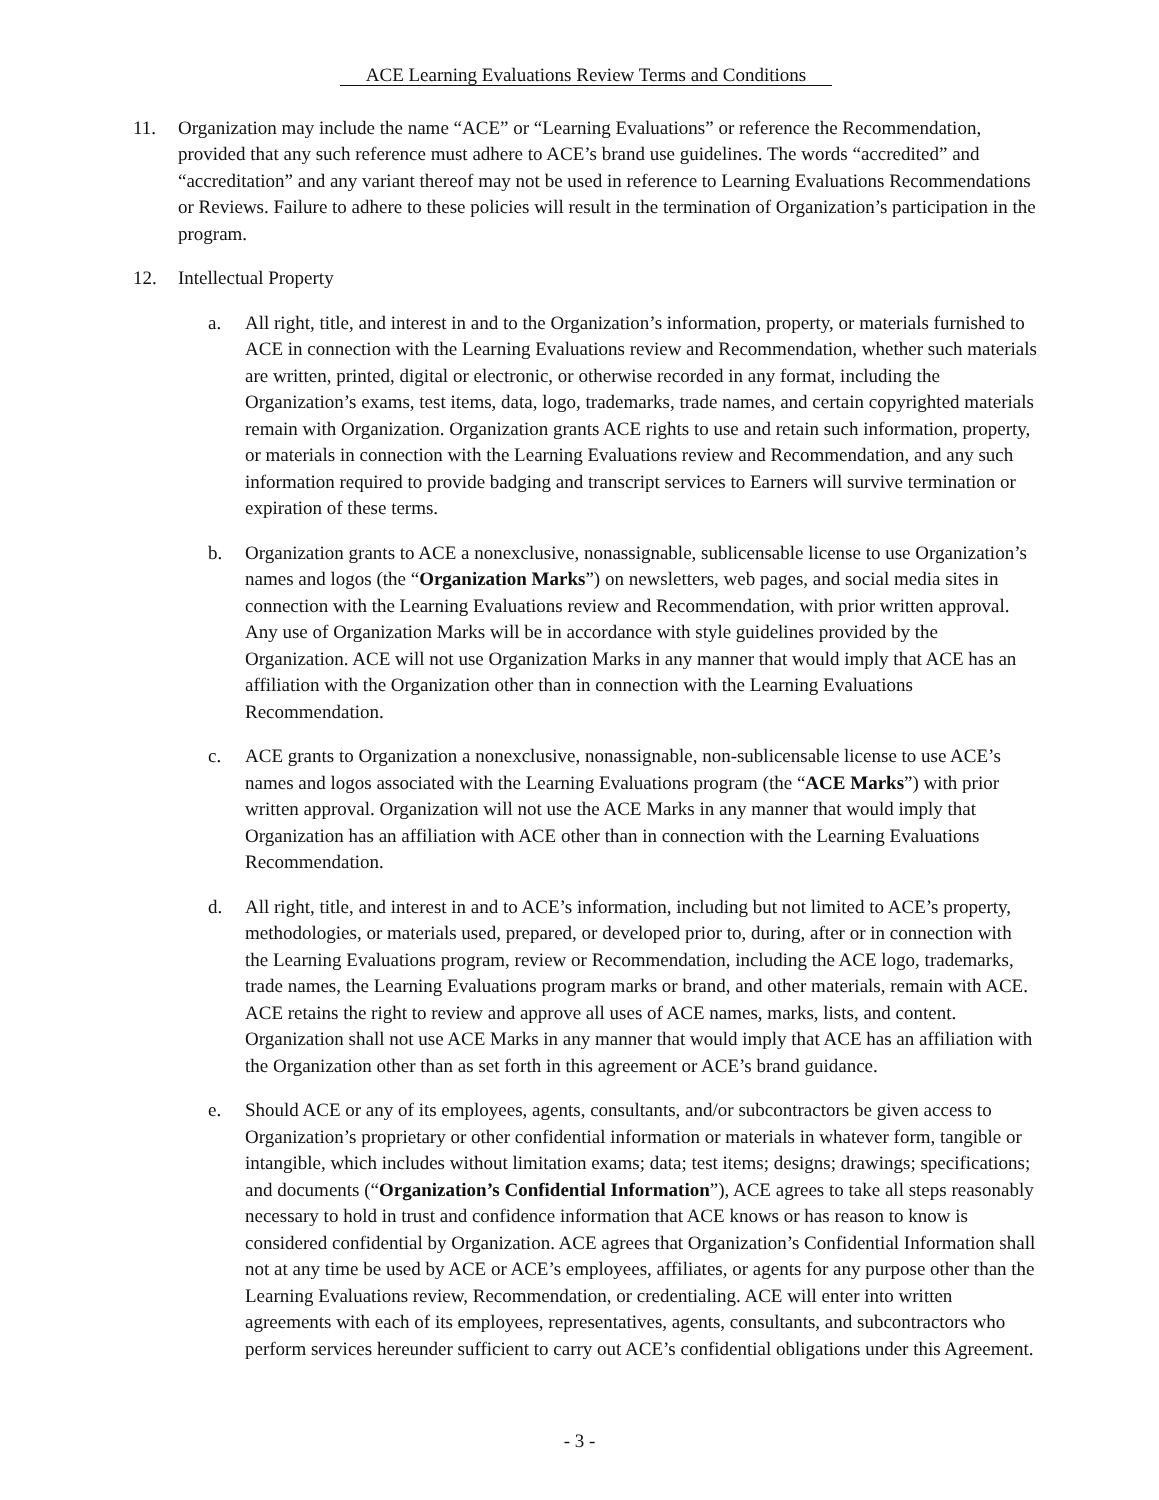ACE Learning Evaluations Review Terms and Conditions
11. Organization may include the name “ACE” or “Learning Evaluations” or reference the Recommendation, provided that any such reference must adhere to ACE’s brand use guidelines. The words “accredited” and “accreditation” and any variant thereof may not be used in reference to Learning Evaluations Recommendations or Reviews. Failure to adhere to these policies will result in the termination of Organization’s participation in the program.
12. Intellectual Property
a. All right, title, and interest in and to the Organization’s information, property, or materials furnished to ACE in connection with the Learning Evaluations review and Recommendation, whether such materials are written, printed, digital or electronic, or otherwise recorded in any format, including the Organization’s exams, test items, data, logo, trademarks, trade names, and certain copyrighted materials remain with Organization. Organization grants ACE rights to use and retain such information, property, or materials in connection with the Learning Evaluations review and Recommendation, and any such information required to provide badging and transcript services to Earners will survive termination or expiration of these terms.
b. Organization grants to ACE a nonexclusive, nonassignable, sublicensable license to use Organization’s names and logos (the “Organization Marks”) on newsletters, web pages, and social media sites in connection with the Learning Evaluations review and Recommendation, with prior written approval. Any use of Organization Marks will be in accordance with style guidelines provided by the Organization. ACE will not use Organization Marks in any manner that would imply that ACE has an affiliation with the Organization other than in connection with the Learning Evaluations Recommendation.
c. ACE grants to Organization a nonexclusive, nonassignable, non-sublicensable license to use ACE’s names and logos associated with the Learning Evaluations program (the “ACE Marks”) with prior written approval. Organization will not use the ACE Marks in any manner that would imply that Organization has an affiliation with ACE other than in connection with the Learning Evaluations Recommendation.
d. All right, title, and interest in and to ACE’s information, including but not limited to ACE’s property, methodologies, or materials used, prepared, or developed prior to, during, after or in connection with the Learning Evaluations program, review or Recommendation, including the ACE logo, trademarks, trade names, the Learning Evaluations program marks or brand, and other materials, remain with ACE. ACE retains the right to review and approve all uses of ACE names, marks, lists, and content. Organization shall not use ACE Marks in any manner that would imply that ACE has an affiliation with the Organization other than as set forth in this agreement or ACE’s brand guidance.
e. Should ACE or any of its employees, agents, consultants, and/or subcontractors be given access to Organization’s proprietary or other confidential information or materials in whatever form, tangible or intangible, which includes without limitation exams; data; test items; designs; drawings; specifications; and documents (“Organization’s Confidential Information”), ACE agrees to take all steps reasonably necessary to hold in trust and confidence information that ACE knows or has reason to know is considered confidential by Organization. ACE agrees that Organization’s Confidential Information shall not at any time be used by ACE or ACE’s employees, affiliates, or agents for any purpose other than the Learning Evaluations review, Recommendation, or credentialing. ACE will enter into written agreements with each of its employees, representatives, agents, consultants, and subcontractors who perform services hereunder sufficient to carry out ACE’s confidential obligations under this Agreement.
- 3 -